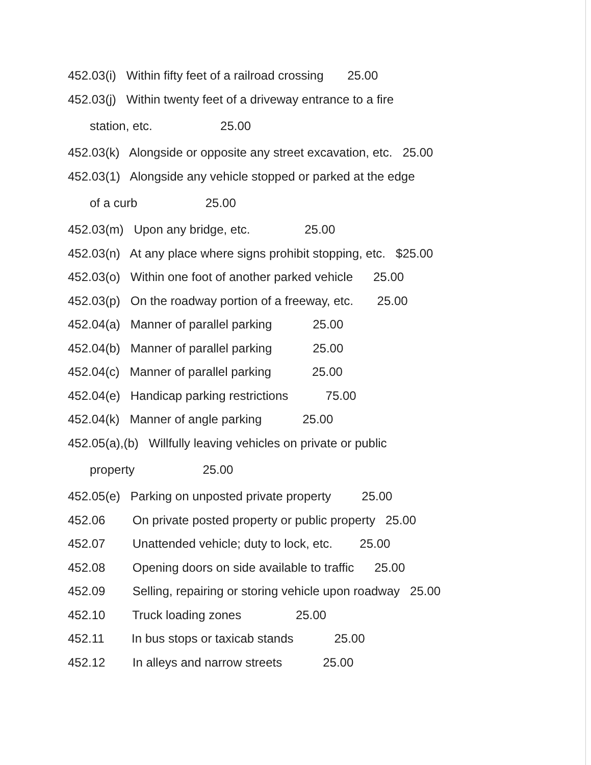452.03(i) Within fifty feet of a railroad crossing 25.00
452.03(j) Within twenty feet of a driveway entrance to a fire
station, etc. 25.00
452.03(k) Alongside or opposite any street excavation, etc. 25.00
452.03(1) Alongside any vehicle stopped or parked at the edge
of a curb 25.00
452.03(m) Upon any bridge, etc. 25.00
452.03(n) At any place where signs prohibit stopping, etc. $25.00
452.03(o) Within one foot of another parked vehicle 25.00
452.03(p) On the roadway portion of a freeway, etc. 25.00
452.04(a) Manner of parallel parking 25.00
452.04(b) Manner of parallel parking 25.00
452.04(c) Manner of parallel parking 25.00
452.04(e) Handicap parking restrictions 75.00
452.04(k) Manner of angle parking 25.00
452.05(a),(b) Willfully leaving vehicles on private or public
property 25.00
452.05(e) Parking on unposted private property 25.00
452.06 On private posted property or public property 25.00
452.07 Unattended vehicle; duty to lock, etc. 25.00
452.08 Opening doors on side available to traffic 25.00
452.09 Selling, repairing or storing vehicle upon roadway 25.00
452.10 Truck loading zones 25.00
452.11 In bus stops or taxicab stands 25.00
452.12 In alleys and narrow streets 25.00